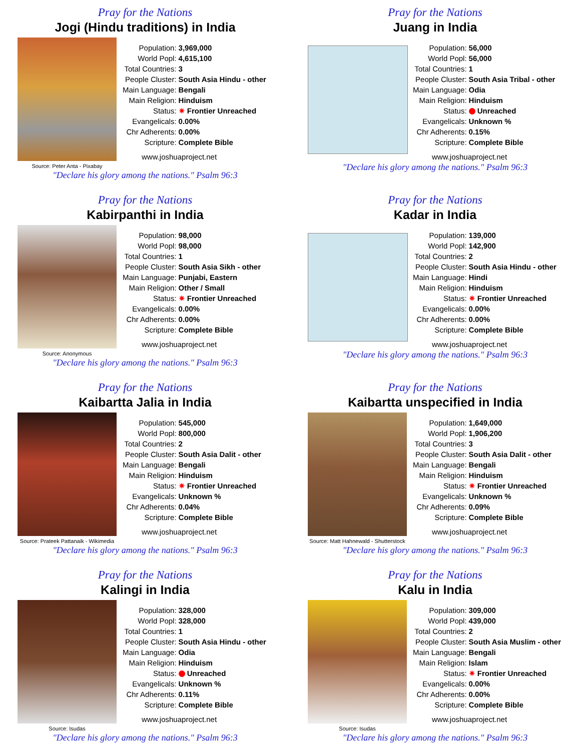Pray for the Nations
Jogi (Hindu traditions) in India
Source: Peter Anta - Pixabay
| Population: | 3,969,000 |
| World Popl: | 4,615,100 |
| Total Countries: | 3 |
| People Cluster: | South Asia Hindu - other |
| Main Language: | Bengali |
| Main Religion: | Hinduism |
| Status: | ✷ Frontier Unreached |
| Evangelicals: | 0.00% |
| Chr Adherents: | 0.00% |
| Scripture: | Complete Bible |
www.joshuaproject.net
"Declare his glory among the nations." Psalm 96:3
Pray for the Nations
Juang in India
| Population: | 56,000 |
| World Popl: | 56,000 |
| Total Countries: | 1 |
| People Cluster: | South Asia Tribal - other |
| Main Language: | Odia |
| Main Religion: | Hinduism |
| Status: | Unreached |
| Evangelicals: | Unknown % |
| Chr Adherents: | 0.15% |
| Scripture: | Complete Bible |
www.joshuaproject.net
"Declare his glory among the nations." Psalm 96:3
Pray for the Nations
Kabirpanthi in India
Source: Anonymous
| Population: | 98,000 |
| World Popl: | 98,000 |
| Total Countries: | 1 |
| People Cluster: | South Asia Sikh - other |
| Main Language: | Punjabi, Eastern |
| Main Religion: | Other / Small |
| Status: | ✷ Frontier Unreached |
| Evangelicals: | 0.00% |
| Chr Adherents: | 0.00% |
| Scripture: | Complete Bible |
www.joshuaproject.net
"Declare his glory among the nations." Psalm 96:3
Pray for the Nations
Kadar in India
| Population: | 139,000 |
| World Popl: | 142,900 |
| Total Countries: | 2 |
| People Cluster: | South Asia Hindu - other |
| Main Language: | Hindi |
| Main Religion: | Hinduism |
| Status: | ✷ Frontier Unreached |
| Evangelicals: | 0.00% |
| Chr Adherents: | 0.00% |
| Scripture: | Complete Bible |
www.joshuaproject.net
"Declare his glory among the nations." Psalm 96:3
Pray for the Nations
Kaibartta Jalia in India
Source: Prateek Pattanaik - Wikimedia
| Population: | 545,000 |
| World Popl: | 800,000 |
| Total Countries: | 2 |
| People Cluster: | South Asia Dalit - other |
| Main Language: | Bengali |
| Main Religion: | Hinduism |
| Status: | ✷ Frontier Unreached |
| Evangelicals: | Unknown % |
| Chr Adherents: | 0.04% |
| Scripture: | Complete Bible |
www.joshuaproject.net
"Declare his glory among the nations." Psalm 96:3
Pray for the Nations
Kaibartta unspecified in India
Source: Matt Hahnewald - Shutterstock
| Population: | 1,649,000 |
| World Popl: | 1,906,200 |
| Total Countries: | 3 |
| People Cluster: | South Asia Dalit - other |
| Main Language: | Bengali |
| Main Religion: | Hinduism |
| Status: | ✷ Frontier Unreached |
| Evangelicals: | Unknown % |
| Chr Adherents: | 0.09% |
| Scripture: | Complete Bible |
www.joshuaproject.net
"Declare his glory among the nations." Psalm 96:3
Pray for the Nations
Kalingi in India
Source: Isudas
| Population: | 328,000 |
| World Popl: | 328,000 |
| Total Countries: | 1 |
| People Cluster: | South Asia Hindu - other |
| Main Language: | Odia |
| Main Religion: | Hinduism |
| Status: | Unreached |
| Evangelicals: | Unknown % |
| Chr Adherents: | 0.11% |
| Scripture: | Complete Bible |
www.joshuaproject.net
"Declare his glory among the nations." Psalm 96:3
Pray for the Nations
Kalu in India
Source: Isudas
| Population: | 309,000 |
| World Popl: | 439,000 |
| Total Countries: | 2 |
| People Cluster: | South Asia Muslim - other |
| Main Language: | Bengali |
| Main Religion: | Islam |
| Status: | ✷ Frontier Unreached |
| Evangelicals: | 0.00% |
| Chr Adherents: | 0.00% |
| Scripture: | Complete Bible |
www.joshuaproject.net
"Declare his glory among the nations." Psalm 96:3